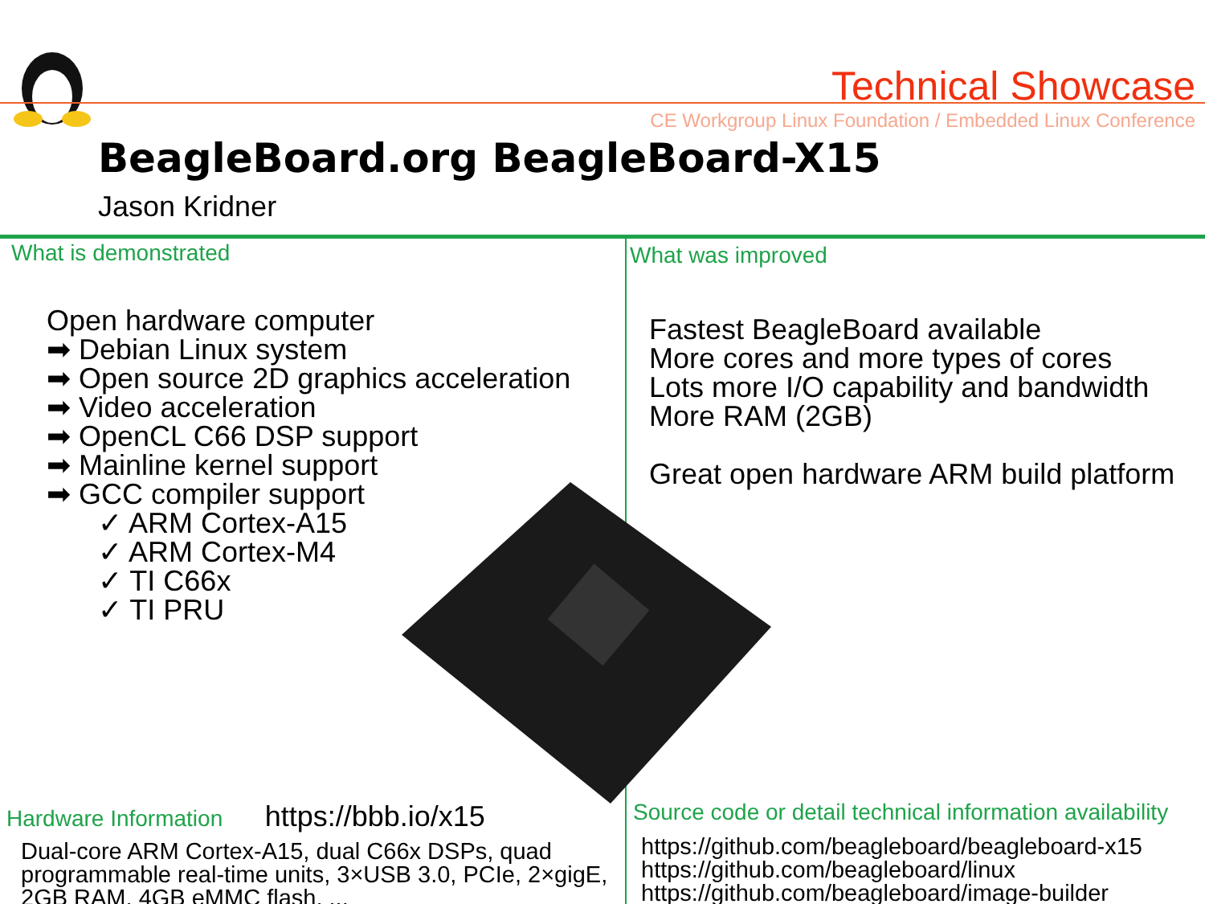Technical Showcase
CE Workgroup Linux Foundation / Embedded Linux Conference
BeagleBoard.org BeagleBoard-X15
Jason Kridner
What is demonstrated
Open hardware computer
➡ Debian Linux system
➡ Open source 2D graphics acceleration
➡ Video acceleration
➡ OpenCL C66 DSP support
➡ Mainline kernel support
➡ GCC compiler support
✓ ARM Cortex-A15
✓ ARM Cortex-M4
✓ TI C66x
✓ TI PRU
Hardware Information https://bbb.io/x15
Dual-core ARM Cortex-A15, dual C66x DSPs, quad programmable real-time units, 3×USB 3.0, PCIe, 2×gigE, 2GB RAM, 4GB eMMC flash, ...
What was improved
Fastest BeagleBoard available
More cores and more types of cores
Lots more I/O capability and bandwidth
More RAM (2GB)
Great open hardware ARM build platform
Source code or detail technical information availability
https://github.com/beagleboard/beagleboard-x15
https://github.com/beagleboard/linux
https://github.com/beagleboard/image-builder